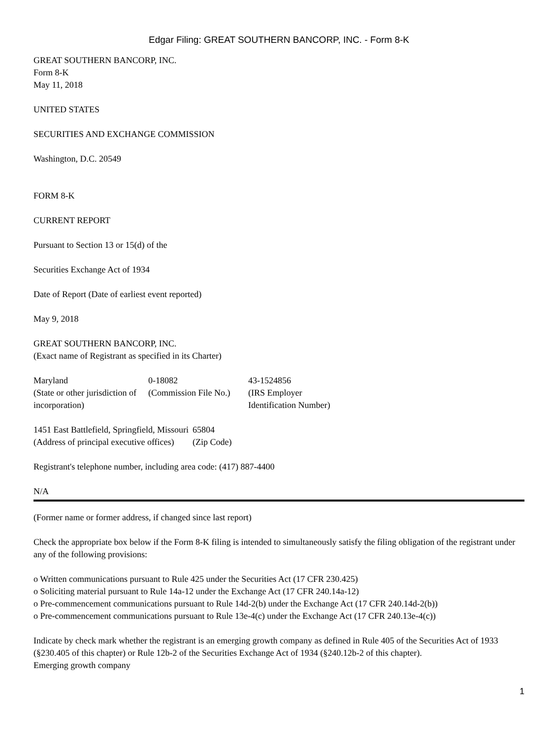Edgar Filing: GREAT SOUTHERN BANCORP, INC. - Form 8-K
GREAT SOUTHERN BANCORP, INC.
Form 8-K
May 11, 2018
UNITED STATES
SECURITIES AND EXCHANGE COMMISSION
Washington, D.C. 20549
FORM 8-K
CURRENT REPORT
Pursuant to Section 13 or 15(d) of the
Securities Exchange Act of 1934
Date of Report (Date of earliest event reported)
May 9, 2018
GREAT SOUTHERN BANCORP, INC.
(Exact name of Registrant as specified in its Charter)
| Maryland | 0-18082 | 43-1524856 |
| (State or other jurisdiction of incorporation) | (Commission File No.) | (IRS Employer Identification Number) |
| 1451 East Battlefield, Springfield, Missouri | 65804 |
| (Address of principal executive offices) | (Zip Code) |
Registrant's telephone number, including area code: (417) 887-4400
N/A
(Former name or former address, if changed since last report)
Check the appropriate box below if the Form 8-K filing is intended to simultaneously satisfy the filing obligation of the registrant under any of the following provisions:
o Written communications pursuant to Rule 425 under the Securities Act (17 CFR 230.425)
o Soliciting material pursuant to Rule 14a-12 under the Exchange Act (17 CFR 240.14a-12)
o Pre-commencement communications pursuant to Rule 14d-2(b) under the Exchange Act (17 CFR 240.14d-2(b))
o Pre-commencement communications pursuant to Rule 13e-4(c) under the Exchange Act (17 CFR 240.13e-4(c))
Indicate by check mark whether the registrant is an emerging growth company as defined in Rule 405 of the Securities Act of 1933 (§230.405 of this chapter) or Rule 12b-2 of the Securities Exchange Act of 1934 (§240.12b-2 of this chapter).
Emerging growth company
1